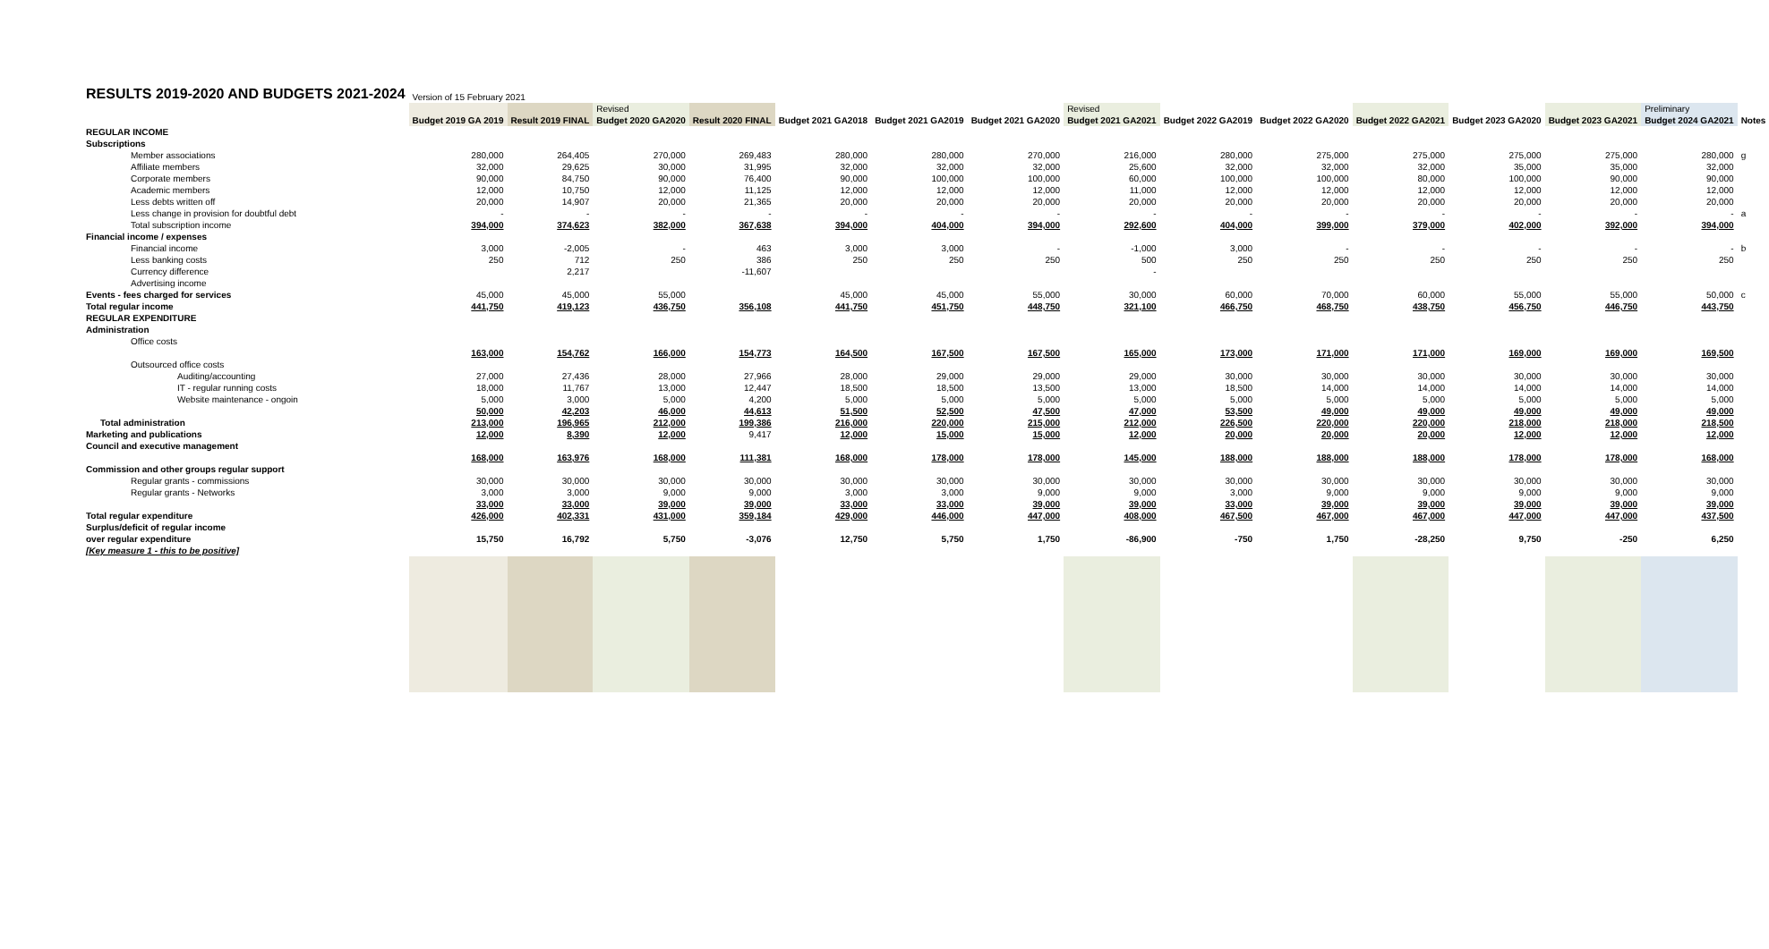| RESULTS 2019-2020 AND BUDGETS 2021-2024 | Version of 15 February 2021 | | | | | | | | | | | | | | |
| --- | --- | --- | --- | --- | --- | --- | --- | --- | --- | --- | --- | --- | --- | --- | --- |
| | | | Revised | | | | | Revised | | | | | | Preliminary | |
| | Budget 2019 GA 2019 | Result 2019 FINAL | Budget 2020 GA2020 | Result 2020 FINAL | Budget 2021 GA2018 | Budget 2021 GA2019 | Budget 2021 GA2020 | Budget 2021 GA2021 | Budget 2022 GA2019 | Budget 2022 GA2020 | Budget 2022 GA2021 | Budget 2023 GA2020 | Budget 2023 GA2021 | Budget 2024 GA2021 | Notes |
| REGULAR INCOME | | | | | | | | | | | | | | | |
| Subscriptions | | | | | | | | | | | | | | | |
| Member associations | 280,000 | 264,405 | 270,000 | 269,483 | 280,000 | 280,000 | 270,000 | 216,000 | 280,000 | 275,000 | 275,000 | 275,000 | 275,000 | 280,000 | g |
| Affiliate members | 32,000 | 29,625 | 30,000 | 31,995 | 32,000 | 32,000 | 32,000 | 25,600 | 32,000 | 32,000 | 32,000 | 35,000 | 35,000 | 32,000 | |
| Corporate members | 90,000 | 84,750 | 90,000 | 76,400 | 90,000 | 100,000 | 100,000 | 60,000 | 100,000 | 100,000 | 80,000 | 100,000 | 90,000 | 90,000 | |
| Academic members | 12,000 | 10,750 | 12,000 | 11,125 | 12,000 | 12,000 | 12,000 | 11,000 | 12,000 | 12,000 | 12,000 | 12,000 | 12,000 | 12,000 | |
| Less debts written off | 20,000 | 14,907 | 20,000 | 21,365 | 20,000 | 20,000 | 20,000 | 20,000 | 20,000 | 20,000 | 20,000 | 20,000 | 20,000 | 20,000 | |
| Less change in provision for doubtful debt | - | - | - | - | - | - | - | - | - | - | - | - | - | - | a |
| Total subscription income | 394,000 | 374,623 | 382,000 | 367,638 | 394,000 | 404,000 | 394,000 | 292,600 | 404,000 | 399,000 | 379,000 | 402,000 | 392,000 | 394,000 | |
| Financial income / expenses | | | | | | | | | | | | | | | |
| Financial income | 3,000 | -2,005 | - | 463 | 3,000 | 3,000 | - | -1,000 | 3,000 | - | - | - | - | - | b |
| Less banking costs | 250 | 712 | 250 | 386 | 250 | 250 | 250 | 500 | 250 | 250 | 250 | 250 | 250 | 250 | |
| Currency difference | | 2,217 | | -11,607 | | | | - | | | | | | | |
| Advertising income | | | | | | | | | | | | | | | |
| Events - fees charged for services | 45,000 | 45,000 | 55,000 | | 45,000 | 45,000 | 55,000 | 30,000 | 60,000 | 70,000 | 60,000 | 55,000 | 55,000 | 50,000 | c |
| Total regular income | 441,750 | 419,123 | 436,750 | 356,108 | 441,750 | 451,750 | 448,750 | 321,100 | 466,750 | 468,750 | 438,750 | 456,750 | 446,750 | 443,750 | |
| REGULAR EXPENDITURE | | | | | | | | | | | | | | | |
| Administration | | | | | | | | | | | | | | | |
| Office costs | | | | | | | | | | | | | | | |
| | 163,000 | 154,762 | 166,000 | 154,773 | 164,500 | 167,500 | 167,500 | 165,000 | 173,000 | 171,000 | 171,000 | 169,000 | 169,000 | 169,500 | |
| Outsourced office costs | | | | | | | | | | | | | | | |
| Auditing/accounting | 27,000 | 27,436 | 28,000 | 27,966 | 28,000 | 29,000 | 29,000 | 29,000 | 30,000 | 30,000 | 30,000 | 30,000 | 30,000 | 30,000 | |
| IT - regular running costs | 18,000 | 11,767 | 13,000 | 12,447 | 18,500 | 18,500 | 13,500 | 13,000 | 18,500 | 14,000 | 14,000 | 14,000 | 14,000 | 14,000 | |
| Website maintenance - ongoin | 5,000 | 3,000 | 5,000 | 4,200 | 5,000 | 5,000 | 5,000 | 5,000 | 5,000 | 5,000 | 5,000 | 5,000 | 5,000 | 5,000 | |
| | 50,000 | 42,203 | 46,000 | 44,613 | 51,500 | 52,500 | 47,500 | 47,000 | 53,500 | 49,000 | 49,000 | 49,000 | 49,000 | 49,000 | |
| Total administration | 213,000 | 196,965 | 212,000 | 199,386 | 216,000 | 220,000 | 215,000 | 212,000 | 226,500 | 220,000 | 220,000 | 218,000 | 218,000 | 218,500 | |
| Marketing and publications | 12,000 | 8,390 | 12,000 | 9,417 | 12,000 | 15,000 | 15,000 | 12,000 | 20,000 | 20,000 | 20,000 | 12,000 | 12,000 | 12,000 | |
| Council and executive management | | | | | | | | | | | | | | | |
| | 168,000 | 163,976 | 168,000 | 111,381 | 168,000 | 178,000 | 178,000 | 145,000 | 188,000 | 188,000 | 188,000 | 178,000 | 178,000 | 168,000 | |
| Commission and other groups regular support | | | | | | | | | | | | | | | |
| Regular grants - commissions | 30,000 | 30,000 | 30,000 | 30,000 | 30,000 | 30,000 | 30,000 | 30,000 | 30,000 | 30,000 | 30,000 | 30,000 | 30,000 | 30,000 | |
| Regular grants - Networks | 3,000 | 3,000 | 9,000 | 9,000 | 3,000 | 3,000 | 9,000 | 9,000 | 3,000 | 9,000 | 9,000 | 9,000 | 9,000 | 9,000 | |
| | 33,000 | 33,000 | 39,000 | 39,000 | 33,000 | 33,000 | 39,000 | 39,000 | 33,000 | 39,000 | 39,000 | 39,000 | 39,000 | 39,000 | |
| Total regular expenditure | 426,000 | 402,331 | 431,000 | 359,184 | 429,000 | 446,000 | 447,000 | 408,000 | 467,500 | 467,000 | 467,000 | 447,000 | 447,000 | 437,500 | |
| Surplus/deficit of regular income | | | | | | | | | | | | | | | |
| over regular expenditure | 15,750 | 16,792 | 5,750 | -3,076 | 12,750 | 5,750 | 1,750 | -86,900 | -750 | 1,750 | -28,250 | 9,750 | -250 | 6,250 | |
| [Key measure 1 - this to be positive] | | | | | | | | | | | | | | | |